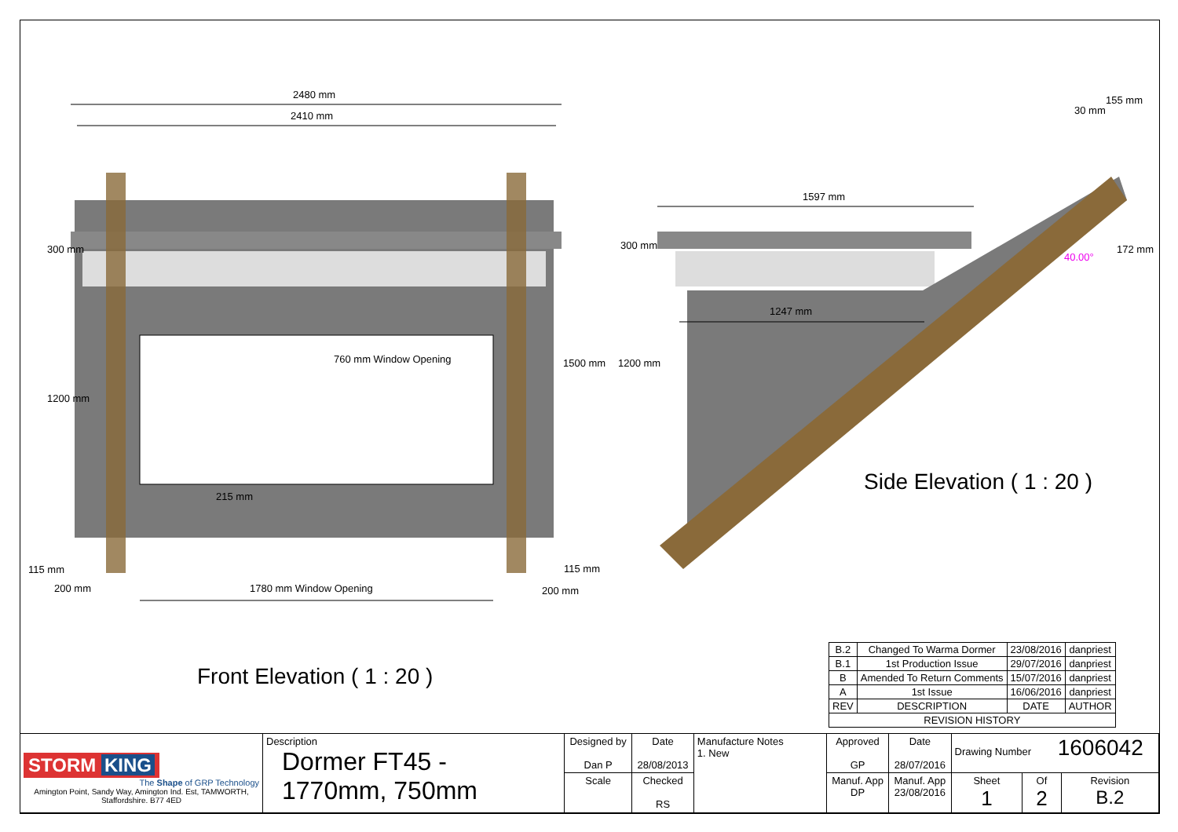2480 mm
2410 mm
1597 mm
1247 mm
155 mm
30 mm
172 mm
40.00°
300 mm
1200 mm
760 mm Window Opening 1500 mm
300 mm
1200 mm
215 mm
115 mm
200 mm 1780 mm Window Opening
115 mm
200 mm
Side Elevation ( 1 : 20 )
Front Elevation ( 1 : 20 )
| B.2 | Changed To Warma Dormer | 23/08/2016 | danpriest |
| B.1 | 1st Production Issue | 29/07/2016 | danpriest |
| B | Amended To Return Comments | 15/07/2016 | danpriest |
| A | 1st Issue | 16/06/2016 | danpriest |
| REV | DESCRIPTION | DATE | AUTHOR |
| REVISION HISTORY | | | |
| STORM KING The Shape of GRP Technology Amington Point, Sandy Way, Amington Ind. Est, TAMWORTH, Staffordshire. B77 4ED | Description Dormer FT45 - 1770mm, 750mm | Designed by Dan P | Date 28/08/2013 | Manufacture Notes 1. New | Approved GP | Date 28/07/2016 | Drawing Number 1606042 | | |
| | | Scale | Checked RS | | Manuf. App DP | Manuf. App 23/08/2016 | Sheet 1 | Of 2 | Revision B.2 |